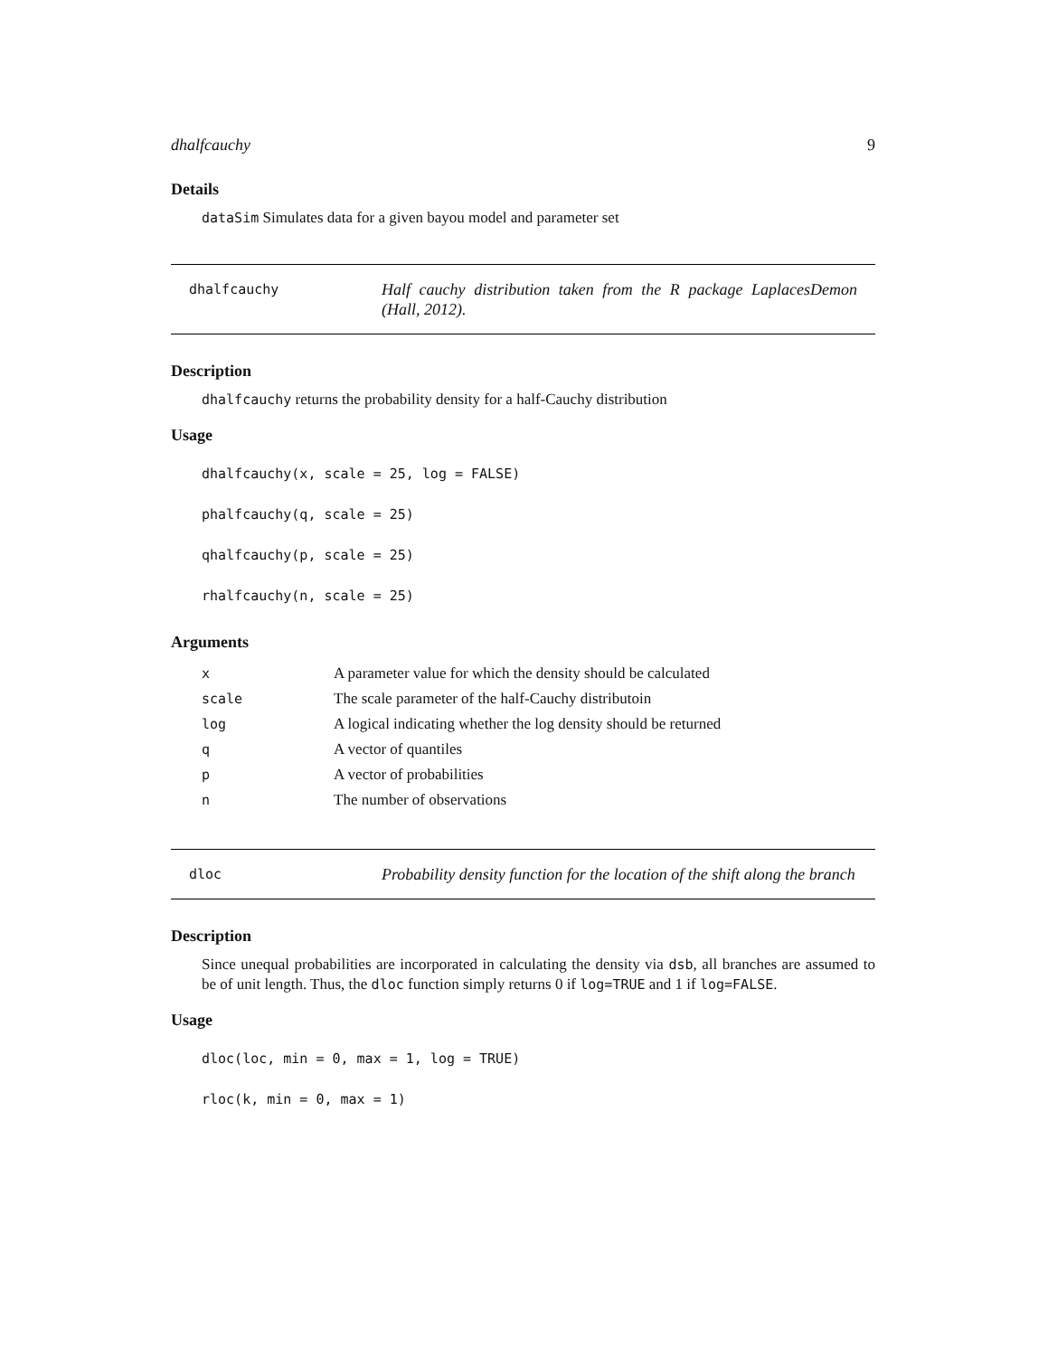dhalfcauchy 9
Details
dataSim Simulates data for a given bayou model and parameter set
dhalfcauchy
Half cauchy distribution taken from the R package LaplacesDemon (Hall, 2012).
Description
dhalfcauchy returns the probability density for a half-Cauchy distribution
Usage
dhalfcauchy(x, scale = 25, log = FALSE)
phalfcauchy(q, scale = 25)
qhalfcauchy(p, scale = 25)
rhalfcauchy(n, scale = 25)
Arguments
| x | A parameter value for which the density should be calculated |
| scale | The scale parameter of the half-Cauchy distributoin |
| log | A logical indicating whether the log density should be returned |
| q | A vector of quantiles |
| p | A vector of probabilities |
| n | The number of observations |
dloc
Probability density function for the location of the shift along the branch
Description
Since unequal probabilities are incorporated in calculating the density via dsb, all branches are assumed to be of unit length. Thus, the dloc function simply returns 0 if log=TRUE and 1 if log=FALSE.
Usage
dloc(loc, min = 0, max = 1, log = TRUE)
rloc(k, min = 0, max = 1)